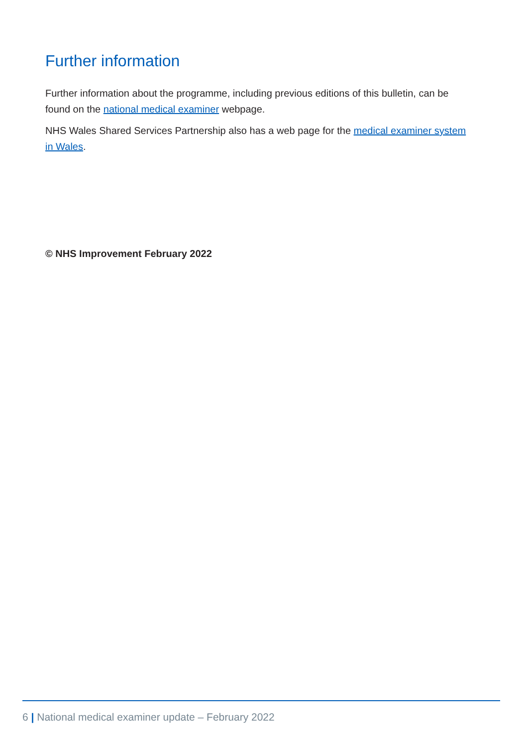Further information
Further information about the programme, including previous editions of this bulletin, can be found on the national medical examiner webpage.
NHS Wales Shared Services Partnership also has a web page for the medical examiner system in Wales.
© NHS Improvement February 2022
6 | National medical examiner update – February 2022